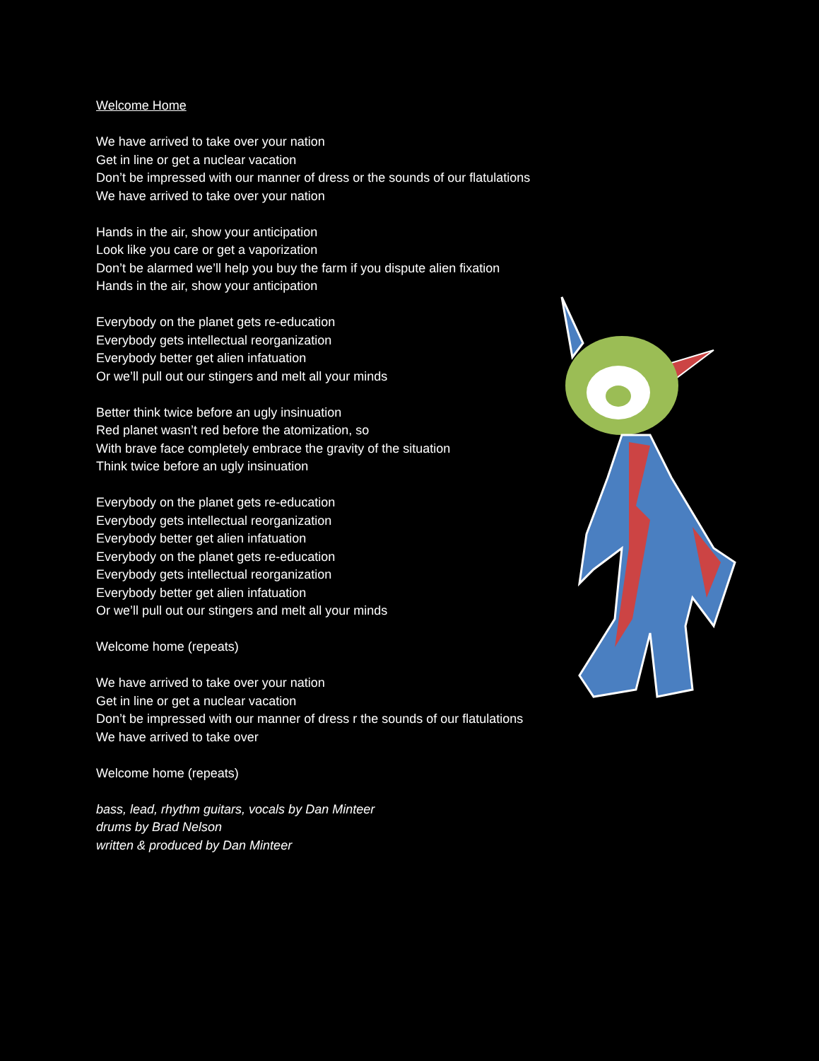Welcome Home
We have arrived to take over your nation
Get in line or get a nuclear vacation
Don’t be impressed with our manner of dress or the sounds of our flatulations
We have arrived to take over your nation
Hands in the air, show your anticipation
Look like you care or get a vaporization
Don’t be alarmed we’ll help you buy the farm if you dispute alien fixation
Hands in the air, show your anticipation
Everybody on the planet gets re-education
Everybody gets intellectual reorganization
Everybody better get alien infatuation
Or we’ll pull out our stingers and melt all your minds
Better think twice before an ugly insinuation
Red planet wasn’t red before the atomization, so
With brave face completely embrace the gravity of the situation
Think twice before an ugly insinuation
Everybody on the planet gets re-education
Everybody gets intellectual reorganization
Everybody better get alien infatuation
Everybody on the planet gets re-education
Everybody gets intellectual reorganization
Everybody better get alien infatuation
Or we’ll pull out our stingers and melt all your minds
Welcome home (repeats)
We have arrived to take over your nation
Get in line or get a nuclear vacation
Don’t be impressed with our manner of dress r the sounds of our flatulations
We have arrived to take over
Welcome home (repeats)
bass, lead, rhythm guitars, vocals by Dan Minteer
drums by Brad Nelson
written & produced by Dan Minteer